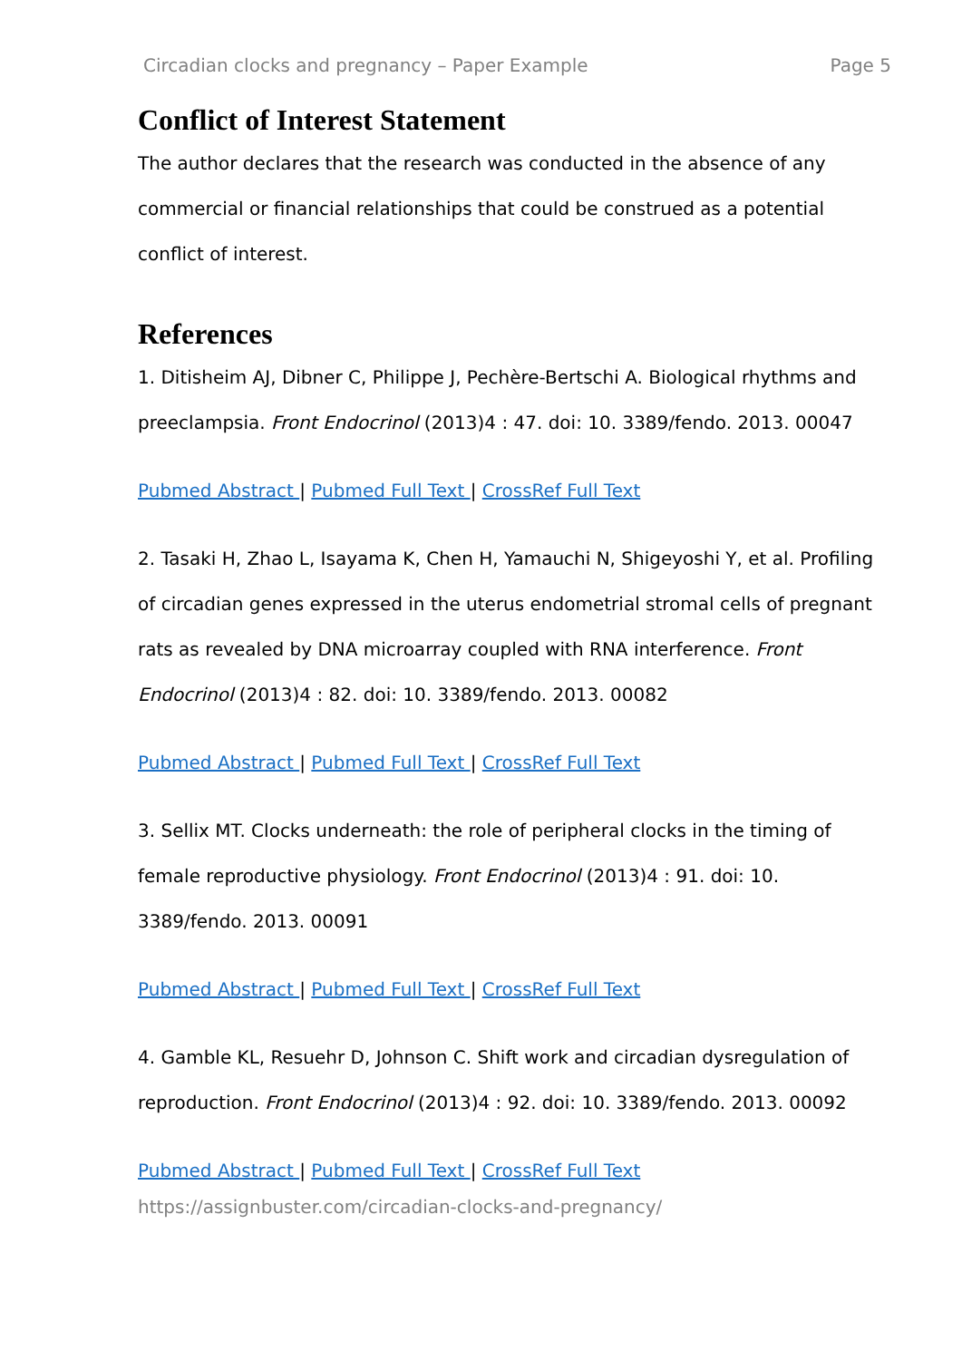Circadian clocks and pregnancy – Paper Example Page 5
Conflict of Interest Statement
The author declares that the research was conducted in the absence of any commercial or financial relationships that could be construed as a potential conflict of interest.
References
1. Ditisheim AJ, Dibner C, Philippe J, Pechère-Bertschi A. Biological rhythms and preeclampsia. Front Endocrinol (2013)4 : 47. doi: 10. 3389/fendo. 2013. 00047
Pubmed Abstract | Pubmed Full Text | CrossRef Full Text
2. Tasaki H, Zhao L, Isayama K, Chen H, Yamauchi N, Shigeyoshi Y, et al. Profiling of circadian genes expressed in the uterus endometrial stromal cells of pregnant rats as revealed by DNA microarray coupled with RNA interference. Front Endocrinol (2013)4 : 82. doi: 10. 3389/fendo. 2013. 00082
Pubmed Abstract | Pubmed Full Text | CrossRef Full Text
3. Sellix MT. Clocks underneath: the role of peripheral clocks in the timing of female reproductive physiology. Front Endocrinol (2013)4 : 91. doi: 10. 3389/fendo. 2013. 00091
Pubmed Abstract | Pubmed Full Text | CrossRef Full Text
4. Gamble KL, Resuehr D, Johnson C. Shift work and circadian dysregulation of reproduction. Front Endocrinol (2013)4 : 92. doi: 10. 3389/fendo. 2013. 00092
Pubmed Abstract | Pubmed Full Text | CrossRef Full Text
https://assignbuster.com/circadian-clocks-and-pregnancy/